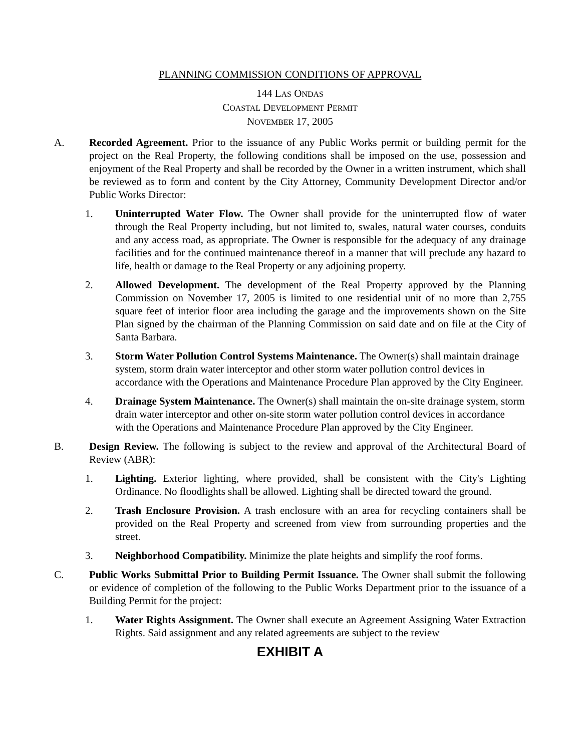PLANNING COMMISSION CONDITIONS OF APPROVAL
144 LAS ONDAS
COASTAL DEVELOPMENT PERMIT
NOVEMBER 17, 2005
A. Recorded Agreement. Prior to the issuance of any Public Works permit or building permit for the project on the Real Property, the following conditions shall be imposed on the use, possession and enjoyment of the Real Property and shall be recorded by the Owner in a written instrument, which shall be reviewed as to form and content by the City Attorney, Community Development Director and/or Public Works Director:
1. Uninterrupted Water Flow. The Owner shall provide for the uninterrupted flow of water through the Real Property including, but not limited to, swales, natural water courses, conduits and any access road, as appropriate. The Owner is responsible for the adequacy of any drainage facilities and for the continued maintenance thereof in a manner that will preclude any hazard to life, health or damage to the Real Property or any adjoining property.
2. Allowed Development. The development of the Real Property approved by the Planning Commission on November 17, 2005 is limited to one residential unit of no more than 2,755 square feet of interior floor area including the garage and the improvements shown on the Site Plan signed by the chairman of the Planning Commission on said date and on file at the City of Santa Barbara.
3. Storm Water Pollution Control Systems Maintenance. The Owner(s) shall maintain drainage system, storm drain water interceptor and other storm water pollution control devices in accordance with the Operations and Maintenance Procedure Plan approved by the City Engineer.
4. Drainage System Maintenance. The Owner(s) shall maintain the on-site drainage system, storm drain water interceptor and other on-site storm water pollution control devices in accordance with the Operations and Maintenance Procedure Plan approved by the City Engineer.
B. Design Review. The following is subject to the review and approval of the Architectural Board of Review (ABR):
1. Lighting. Exterior lighting, where provided, shall be consistent with the City's Lighting Ordinance. No floodlights shall be allowed. Lighting shall be directed toward the ground.
2. Trash Enclosure Provision. A trash enclosure with an area for recycling containers shall be provided on the Real Property and screened from view from surrounding properties and the street.
3. Neighborhood Compatibility. Minimize the plate heights and simplify the roof forms.
C. Public Works Submittal Prior to Building Permit Issuance. The Owner shall submit the following or evidence of completion of the following to the Public Works Department prior to the issuance of a Building Permit for the project:
1. Water Rights Assignment. The Owner shall execute an Agreement Assigning Water Extraction Rights. Said assignment and any related agreements are subject to the review
EXHIBIT A